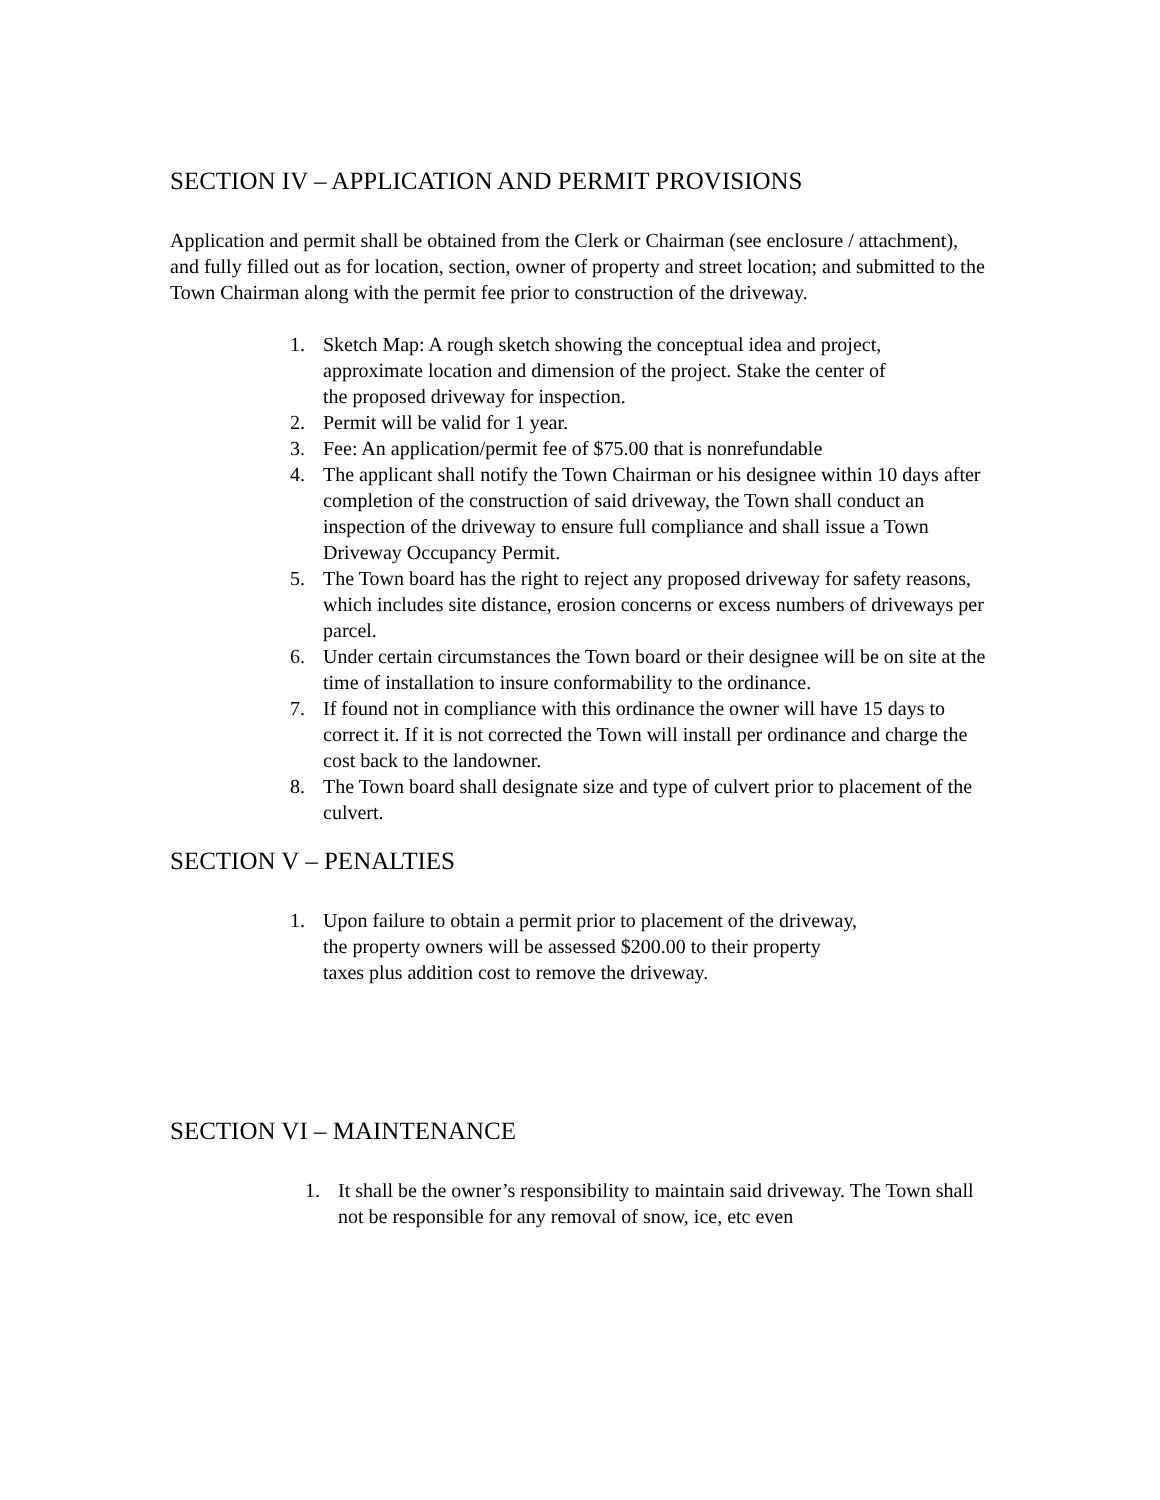SECTION IV – APPLICATION AND PERMIT PROVISIONS
Application and permit shall be obtained from the Clerk or Chairman (see enclosure / attachment), and fully filled out as for location, section, owner of property and street location; and submitted to the Town Chairman along with the permit fee prior to construction of the driveway.
1. Sketch Map: A rough sketch showing the conceptual idea and project, approximate location and dimension of the project. Stake the center of the proposed driveway for inspection.
2. Permit will be valid for 1 year.
3. Fee: An application/permit fee of $75.00 that is nonrefundable
4. The applicant shall notify the Town Chairman or his designee within 10 days after completion of the construction of said driveway, the Town shall conduct an inspection of the driveway to ensure full compliance and shall issue a Town Driveway Occupancy Permit.
5. The Town board has the right to reject any proposed driveway for safety reasons, which includes site distance, erosion concerns or excess numbers of driveways per parcel.
6. Under certain circumstances the Town board or their designee will be on site at the time of installation to insure conformability to the ordinance.
7. If found not in compliance with this ordinance the owner will have 15 days to correct it. If it is not corrected the Town will install per ordinance and charge the cost back to the landowner.
8. The Town board shall designate size and type of culvert prior to placement of the culvert.
SECTION V – PENALTIES
1. Upon failure to obtain a permit prior to placement of the driveway, the property owners will be assessed $200.00 to their property taxes plus addition cost to remove the driveway.
SECTION VI – MAINTENANCE
1. It shall be the owner’s responsibility to maintain said driveway. The Town shall not be responsible for any removal of snow, ice, etc even